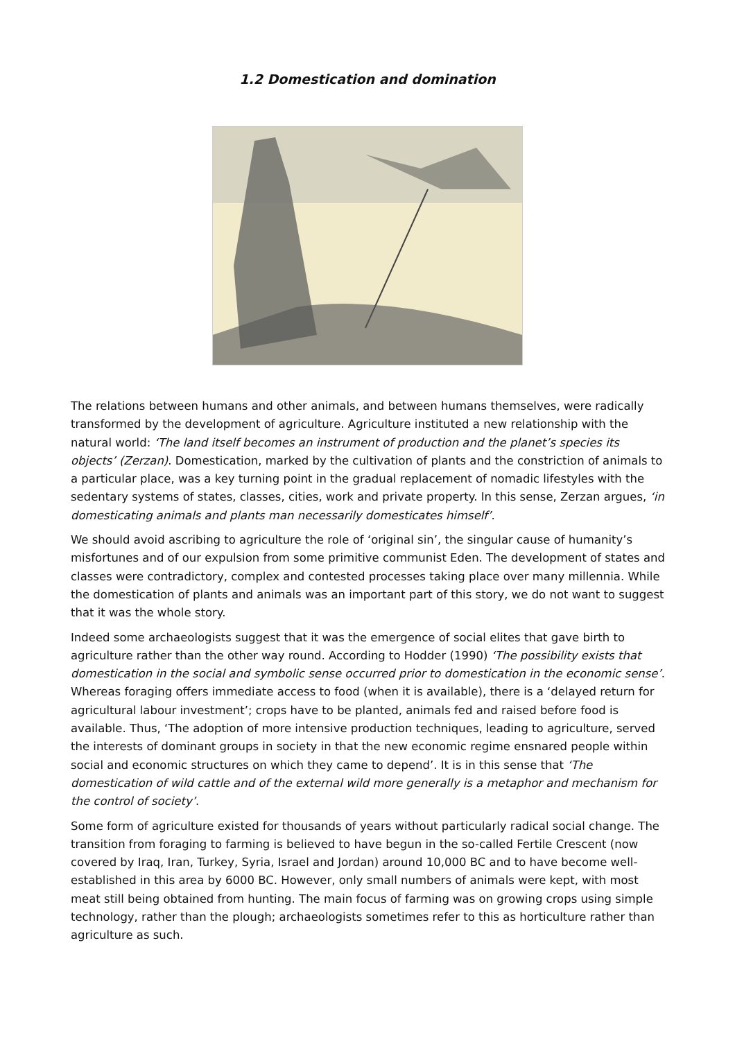1.2 Domestication and domination
The relations between humans and other animals, and between humans themselves, were radically transformed by the development of agriculture. Agriculture instituted a new relationship with the natural world: ‘The land itself becomes an instrument of production and the planet’s species its objects’ (Zerzan). Domestication, marked by the cultivation of plants and the constriction of animals to a particular place, was a key turning point in the gradual replacement of nomadic lifestyles with the sedentary systems of states, classes, cities, work and private property. In this sense, Zerzan argues, ‘in domesticating animals and plants man necessarily domesticates himself’.
We should avoid ascribing to agriculture the role of ‘original sin’, the singular cause of humanity’s misfortunes and of our expulsion from some primitive communist Eden. The development of states and classes were contradictory, complex and contested processes taking place over many millennia. While the domestication of plants and animals was an important part of this story, we do not want to suggest that it was the whole story.
Indeed some archaeologists suggest that it was the emergence of social elites that gave birth to agriculture rather than the other way round. According to Hodder (1990) ‘The possibility exists that domestication in the social and symbolic sense occurred prior to domestication in the economic sense’. Whereas foraging offers immediate access to food (when it is available), there is a ‘delayed return for agricultural labour investment’; crops have to be planted, animals fed and raised before food is available. Thus, ‘The adoption of more intensive production techniques, leading to agriculture, served the interests of dominant groups in society in that the new economic regime ensnared people within social and economic structures on which they came to depend’. It is in this sense that ‘The domestication of wild cattle and of the external wild more generally is a metaphor and mechanism for the control of society’.
Some form of agriculture existed for thousands of years without particularly radical social change. The transition from foraging to farming is believed to have begun in the so-called Fertile Crescent (now covered by Iraq, Iran, Turkey, Syria, Israel and Jordan) around 10,000 BC and to have become well-established in this area by 6000 BC. However, only small numbers of animals were kept, with most meat still being obtained from hunting. The main focus of farming was on growing crops using simple technology, rather than the plough; archaeologists sometimes refer to this as horticulture rather than agriculture as such.